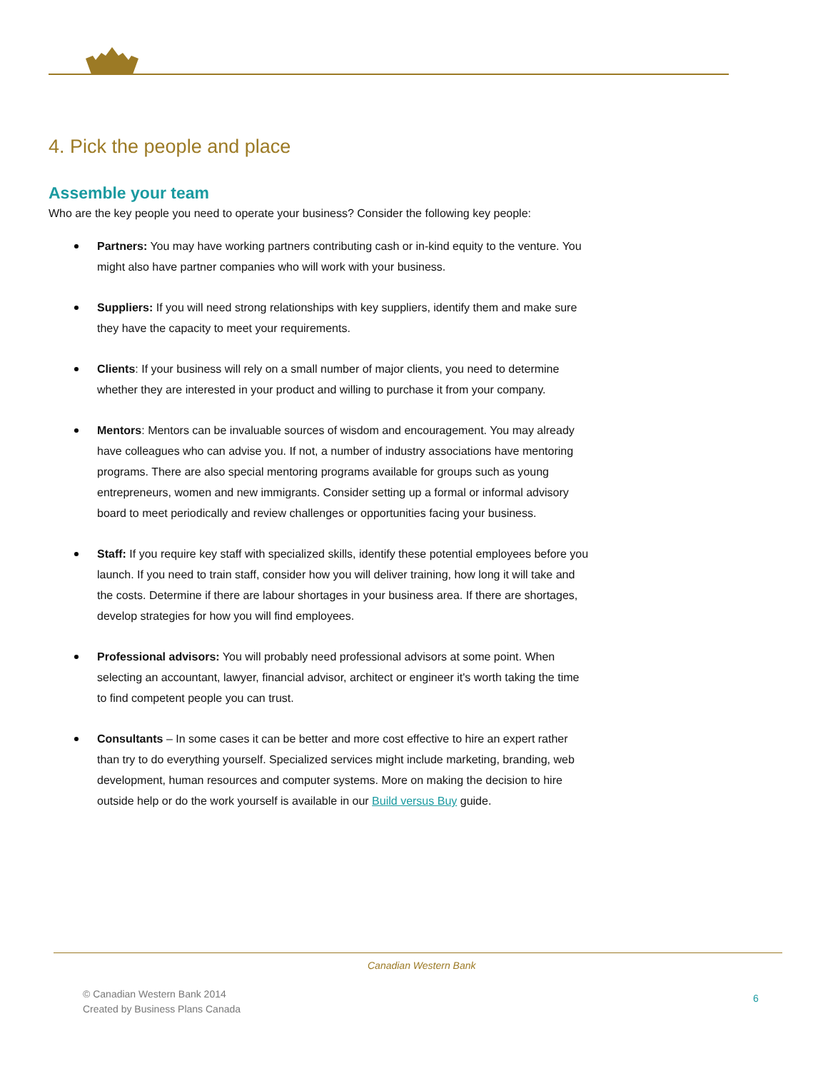4. Pick the people and place
Assemble your team
Who are the key people you need to operate your business? Consider the following key people:
Partners: You may have working partners contributing cash or in-kind equity to the venture. You might also have partner companies who will work with your business.
Suppliers: If you will need strong relationships with key suppliers, identify them and make sure they have the capacity to meet your requirements.
Clients: If your business will rely on a small number of major clients, you need to determine whether they are interested in your product and willing to purchase it from your company.
Mentors: Mentors can be invaluable sources of wisdom and encouragement. You may already have colleagues who can advise you. If not, a number of industry associations have mentoring programs. There are also special mentoring programs available for groups such as young entrepreneurs, women and new immigrants. Consider setting up a formal or informal advisory board to meet periodically and review challenges or opportunities facing your business.
Staff: If you require key staff with specialized skills, identify these potential employees before you launch. If you need to train staff, consider how you will deliver training, how long it will take and the costs. Determine if there are labour shortages in your business area. If there are shortages, develop strategies for how you will find employees.
Professional advisors: You will probably need professional advisors at some point. When selecting an accountant, lawyer, financial advisor, architect or engineer it's worth taking the time to find competent people you can trust.
Consultants – In some cases it can be better and more cost effective to hire an expert rather than try to do everything yourself. Specialized services might include marketing, branding, web development, human resources and computer systems. More on making the decision to hire outside help or do the work yourself is available in our Build versus Buy guide.
Canadian Western Bank
© Canadian Western Bank 2014
Created by Business Plans Canada
6